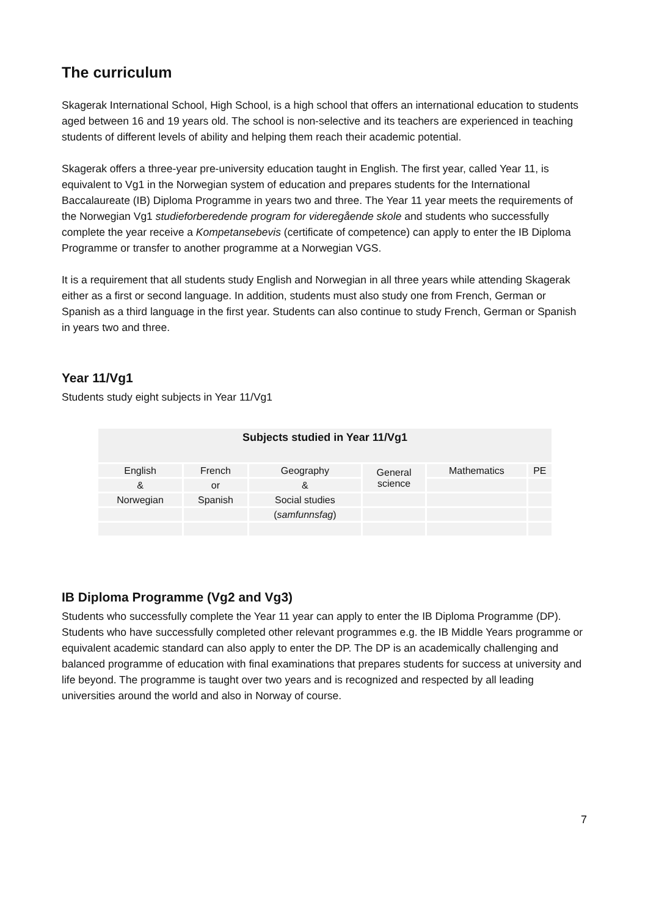The curriculum
Skagerak International School, High School, is a high school that offers an international education to students aged between 16 and 19 years old. The school is non-selective and its teachers are experienced in teaching students of different levels of ability and helping them reach their academic potential.
Skagerak offers a three-year pre-university education taught in English. The first year, called Year 11, is equivalent to Vg1 in the Norwegian system of education and prepares students for the International Baccalaureate (IB) Diploma Programme in years two and three. The Year 11 year meets the requirements of the Norwegian Vg1 studieforberedende program for videregående skole and students who successfully complete the year receive a Kompetansebevis (certificate of competence) can apply to enter the IB Diploma Programme or transfer to another programme at a Norwegian VGS.
It is a requirement that all students study English and Norwegian in all three years while attending Skagerak either as a first or second language. In addition, students must also study one from French, German or Spanish as a third language in the first year. Students can also continue to study French, German or Spanish in years two and three.
Year 11/Vg1
Students study eight subjects in Year 11/Vg1
| Subjects studied in Year 11/Vg1 | | | | | |
| --- | --- | --- | --- | --- | --- |
| English | French | Geography | General science | Mathematics | PE |
| & | or | & | | | |
| Norwegian | Spanish | Social studies | | | |
| | | ( samfunnsfag ) | | | |
IB Diploma Programme (Vg2 and Vg3)
Students who successfully complete the Year 11 year can apply to enter the IB Diploma Programme (DP). Students who have successfully completed other relevant programmes e.g. the IB Middle Years programme or equivalent academic standard can also apply to enter the DP. The DP is an academically challenging and balanced programme of education with final examinations that prepares students for success at university and life beyond. The programme is taught over two years and is recognized and respected by all leading universities around the world and also in Norway of course.
7